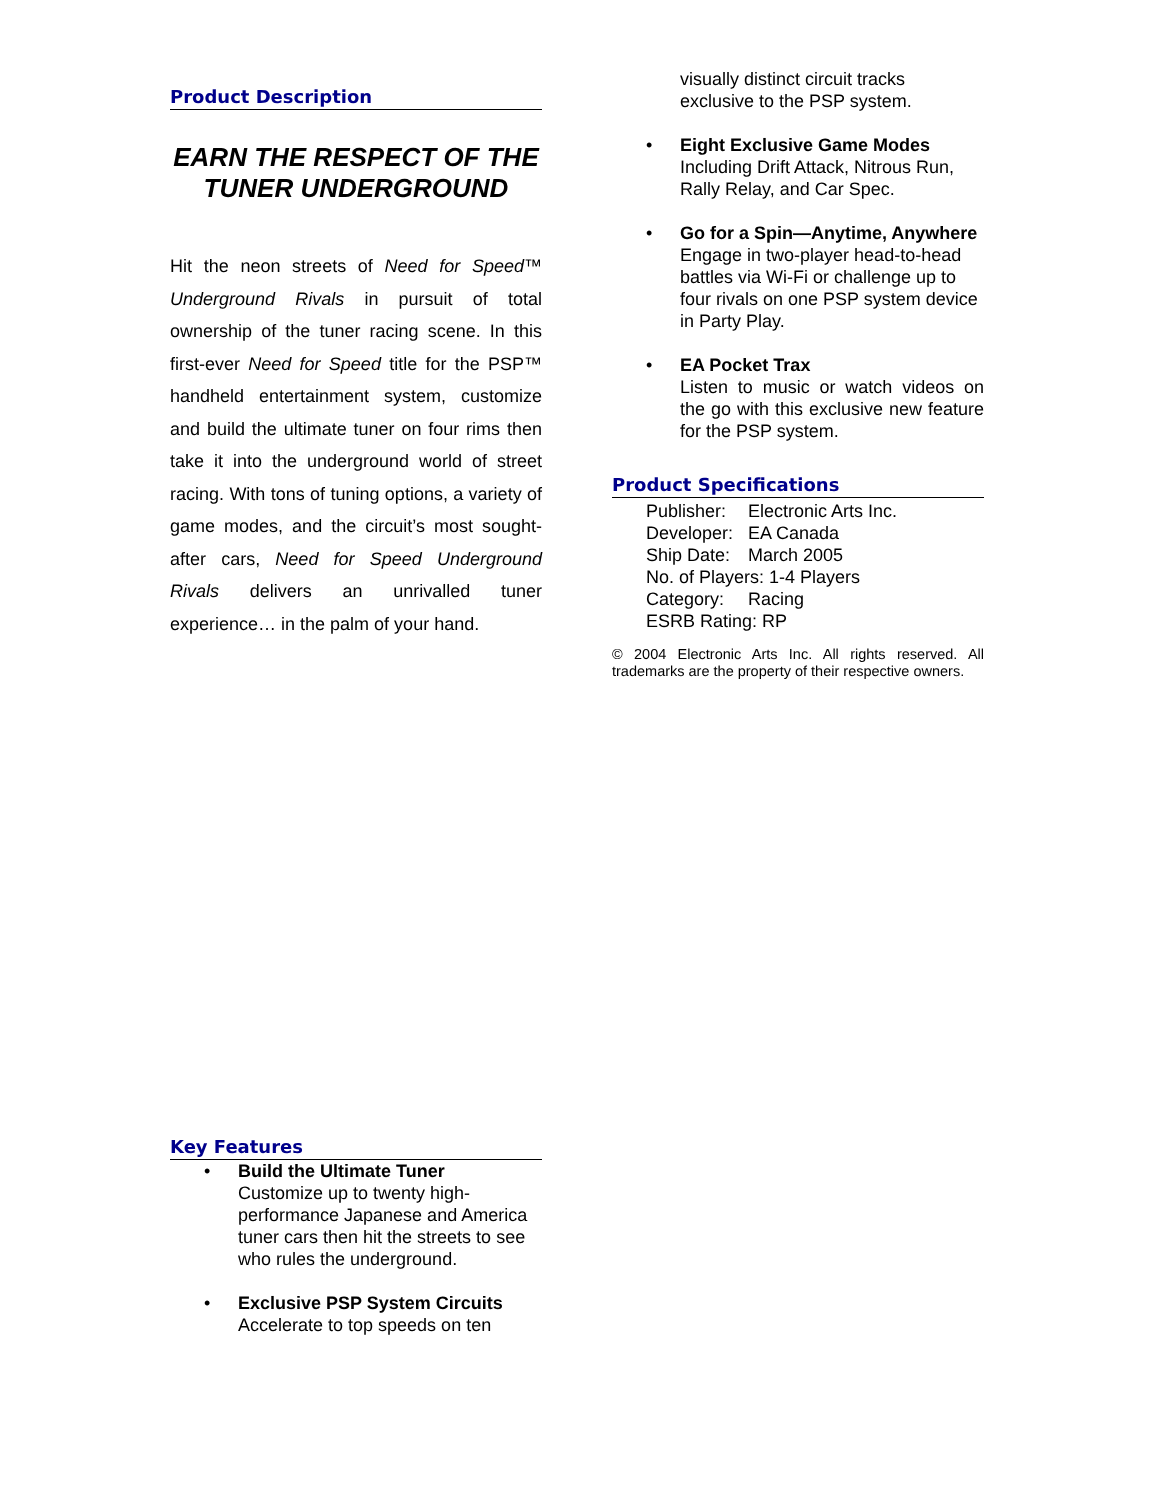Product Description
EARN THE RESPECT OF THE TUNER UNDERGROUND
Hit the neon streets of Need for Speed™ Underground Rivals in pursuit of total ownership of the tuner racing scene. In this first-ever Need for Speed title for the PSP™ handheld entertainment system, customize and build the ultimate tuner on four rims then take it into the underground world of street racing. With tons of tuning options, a variety of game modes, and the circuit’s most sought-after cars, Need for Speed Underground Rivals delivers an unrivalled tuner experience… in the palm of your hand.
Key Features
• Build the Ultimate Tuner
Customize up to twenty high-performance Japanese and America tuner cars then hit the streets to see who rules the underground.
• Exclusive PSP System Circuits
Accelerate to top speeds on ten
visually distinct circuit tracks exclusive to the PSP system.
• Eight Exclusive Game Modes
Including Drift Attack, Nitrous Run, Rally Relay, and Car Spec.
• Go for a Spin—Anytime, Anywhere
Engage in two-player head-to-head battles via Wi-Fi or challenge up to four rivals on one PSP system device in Party Play.
• EA Pocket Trax
Listen to music or watch videos on the go with this exclusive new feature for the PSP system.
Product Specifications
Publisher: Electronic Arts Inc.
Developer: EA Canada
Ship Date: March 2005
No. of Players: 1-4 Players
Category: Racing
ESRB Rating: RP
© 2004 Electronic Arts Inc. All rights reserved. All trademarks are the property of their respective owners.